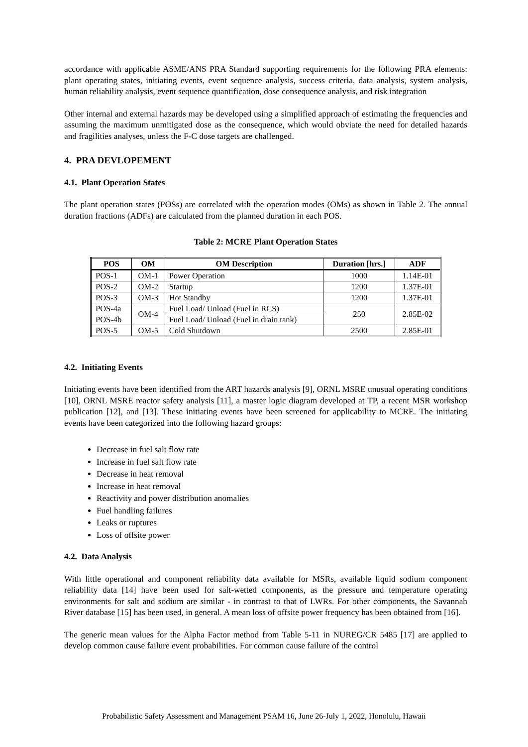accordance with applicable ASME/ANS PRA Standard supporting requirements for the following PRA elements: plant operating states, initiating events, event sequence analysis, success criteria, data analysis, system analysis, human reliability analysis, event sequence quantification, dose consequence analysis, and risk integration
Other internal and external hazards may be developed using a simplified approach of estimating the frequencies and assuming the maximum unmitigated dose as the consequence, which would obviate the need for detailed hazards and fragilities analyses, unless the F-C dose targets are challenged.
4. PRA DEVLOPEMENT
4.1. Plant Operation States
The plant operation states (POSs) are correlated with the operation modes (OMs) as shown in Table 2. The annual duration fractions (ADFs) are calculated from the planned duration in each POS.
Table 2: MCRE Plant Operation States
| POS | OM | OM Description | Duration [hrs.] | ADF |
| --- | --- | --- | --- | --- |
| POS-1 | OM-1 | Power Operation | 1000 | 1.14E-01 |
| POS-2 | OM-2 | Startup | 1200 | 1.37E-01 |
| POS-3 | OM-3 | Hot Standby | 1200 | 1.37E-01 |
| POS-4a | OM-4 | Fuel Load/ Unload (Fuel in RCS) | 250 | 2.85E-02 |
| POS-4b | | Fuel Load/ Unload (Fuel in drain tank) | | |
| POS-5 | OM-5 | Cold Shutdown | 2500 | 2.85E-01 |
4.2. Initiating Events
Initiating events have been identified from the ART hazards analysis [9], ORNL MSRE unusual operating conditions [10], ORNL MSRE reactor safety analysis [11], a master logic diagram developed at TP, a recent MSR workshop publication [12], and [13]. These initiating events have been screened for applicability to MCRE. The initiating events have been categorized into the following hazard groups:
Decrease in fuel salt flow rate
Increase in fuel salt flow rate
Decrease in heat removal
Increase in heat removal
Reactivity and power distribution anomalies
Fuel handling failures
Leaks or ruptures
Loss of offsite power
4.2. Data Analysis
With little operational and component reliability data available for MSRs, available liquid sodium component reliability data [14] have been used for salt-wetted components, as the pressure and temperature operating environments for salt and sodium are similar - in contrast to that of LWRs. For other components, the Savannah River database [15] has been used, in general. A mean loss of offsite power frequency has been obtained from [16].
The generic mean values for the Alpha Factor method from Table 5-11 in NUREG/CR 5485 [17] are applied to develop common cause failure event probabilities. For common cause failure of the control
Probabilistic Safety Assessment and Management PSAM 16, June 26-July 1, 2022, Honolulu, Hawaii